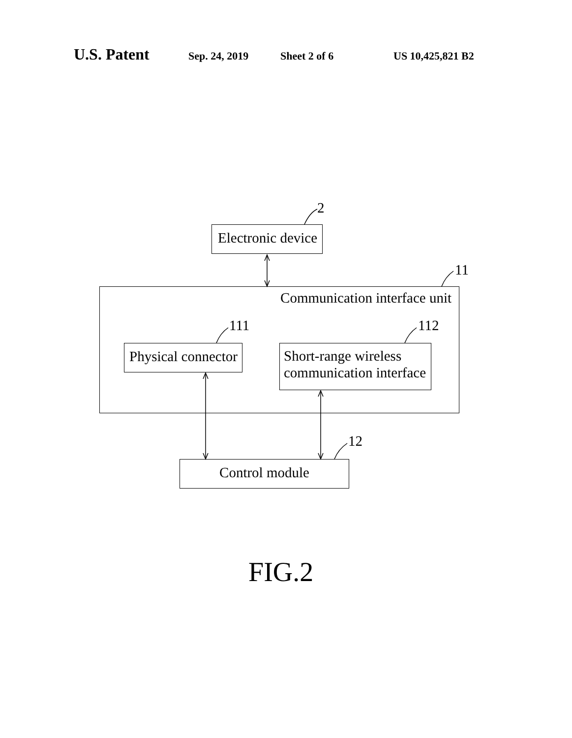U.S. Patent Sep. 24, 2019 Sheet 2 of 6 US 10,425,821 B2
2
Electronic device
11
Communication interface unit
111 112
Physical connector
Short-range wireless communication interface
12
Control module
FIG.2